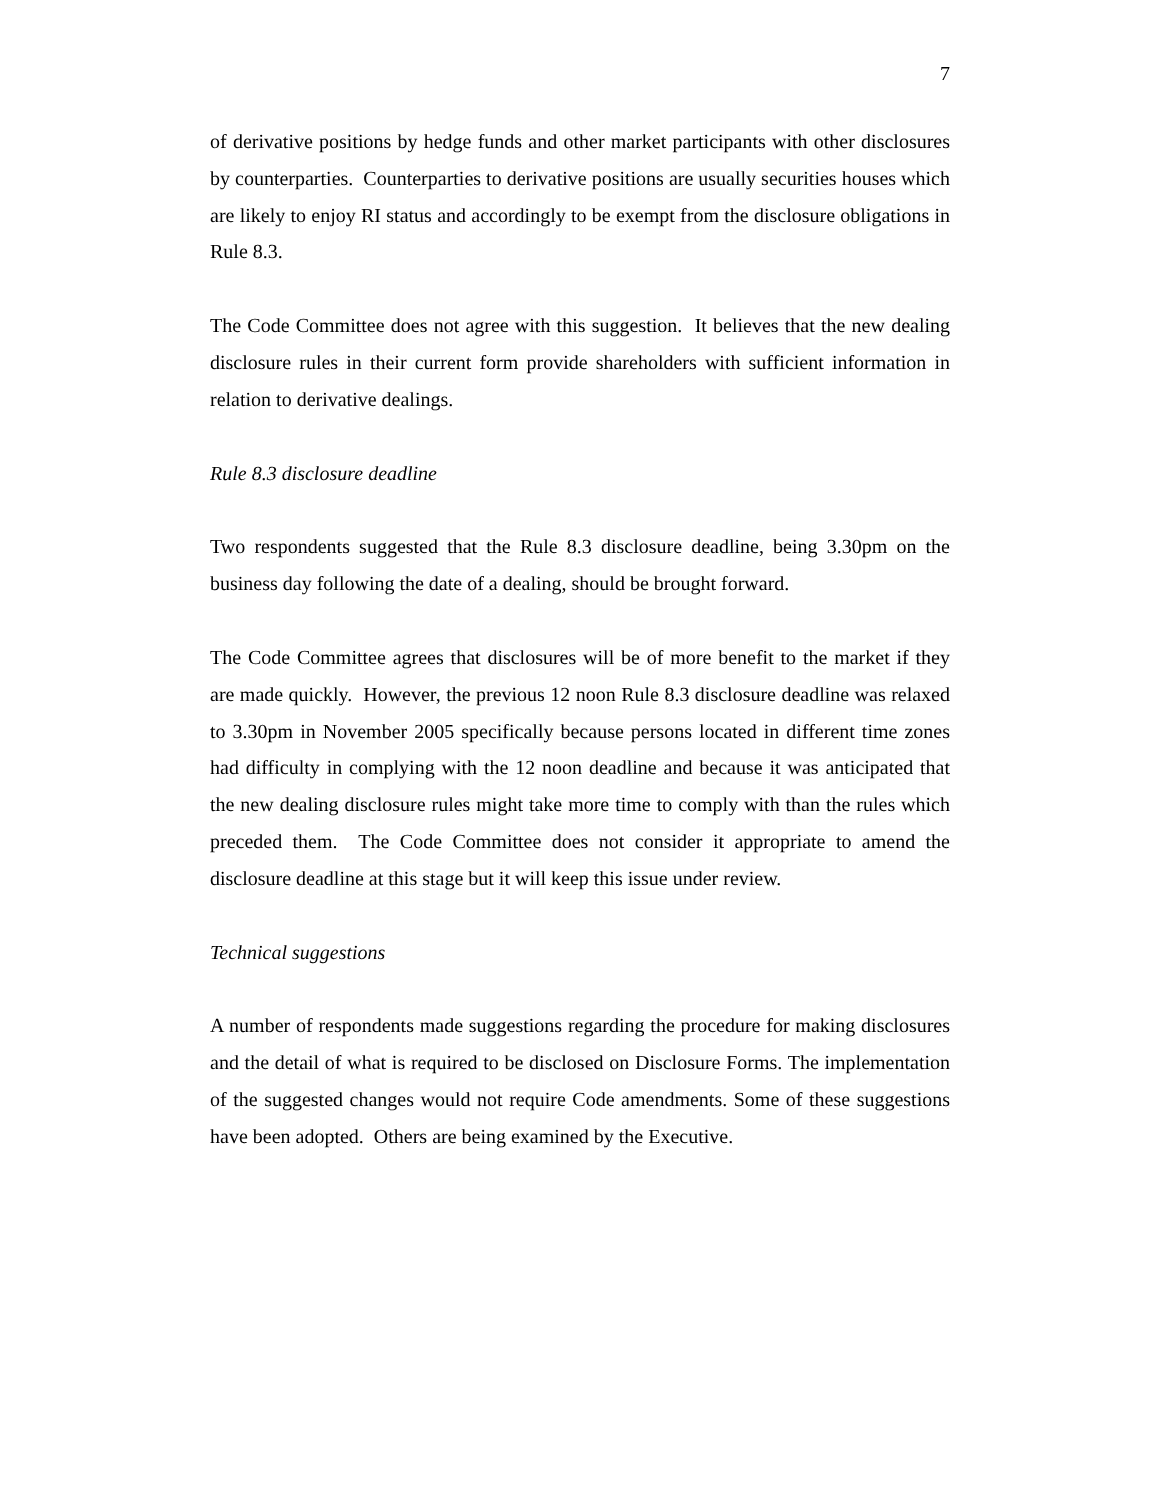7
of derivative positions by hedge funds and other market participants with other disclosures by counterparties. Counterparties to derivative positions are usually securities houses which are likely to enjoy RI status and accordingly to be exempt from the disclosure obligations in Rule 8.3.
The Code Committee does not agree with this suggestion. It believes that the new dealing disclosure rules in their current form provide shareholders with sufficient information in relation to derivative dealings.
Rule 8.3 disclosure deadline
Two respondents suggested that the Rule 8.3 disclosure deadline, being 3.30pm on the business day following the date of a dealing, should be brought forward.
The Code Committee agrees that disclosures will be of more benefit to the market if they are made quickly. However, the previous 12 noon Rule 8.3 disclosure deadline was relaxed to 3.30pm in November 2005 specifically because persons located in different time zones had difficulty in complying with the 12 noon deadline and because it was anticipated that the new dealing disclosure rules might take more time to comply with than the rules which preceded them. The Code Committee does not consider it appropriate to amend the disclosure deadline at this stage but it will keep this issue under review.
Technical suggestions
A number of respondents made suggestions regarding the procedure for making disclosures and the detail of what is required to be disclosed on Disclosure Forms. The implementation of the suggested changes would not require Code amendments. Some of these suggestions have been adopted. Others are being examined by the Executive.